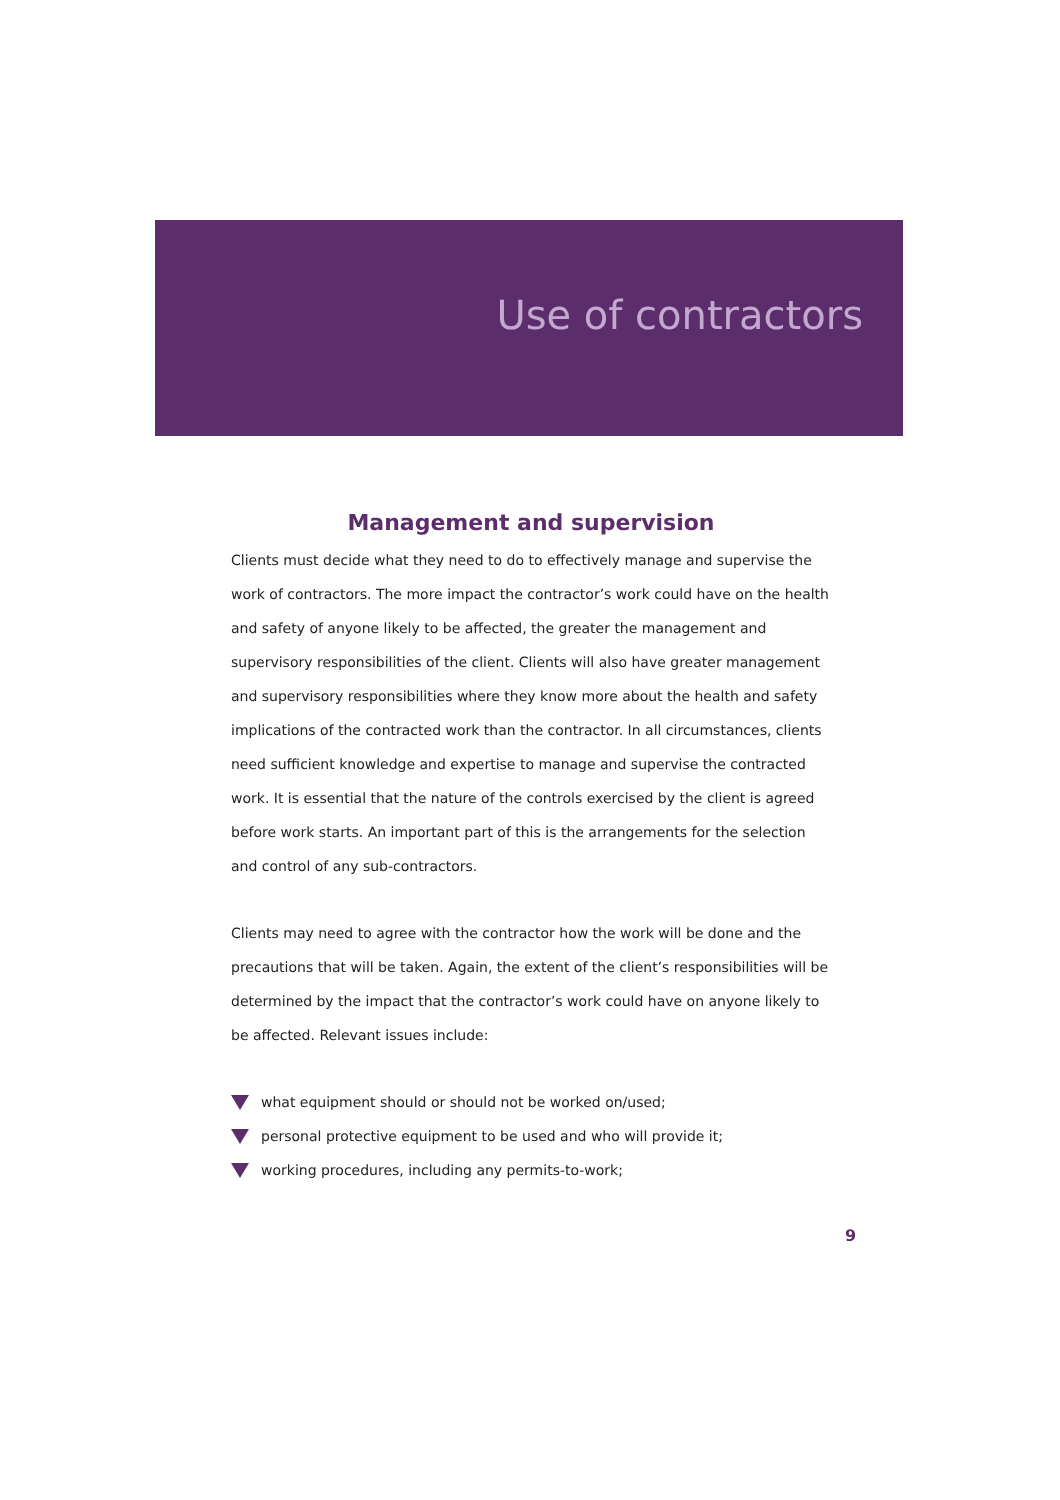Use of contractors
Management and supervision
Clients must decide what they need to do to effectively manage and supervise the work of contractors. The more impact the contractor’s work could have on the health and safety of anyone likely to be affected, the greater the management and supervisory responsibilities of the client. Clients will also have greater management and supervisory responsibilities where they know more about the health and safety implications of the contracted work than the contractor. In all circumstances, clients need sufficient knowledge and expertise to manage and supervise the contracted work. It is essential that the nature of the controls exercised by the client is agreed before work starts. An important part of this is the arrangements for the selection and control of any sub-contractors.
Clients may need to agree with the contractor how the work will be done and the precautions that will be taken. Again, the extent of the client’s responsibilities will be determined by the impact that the contractor’s work could have on anyone likely to be affected. Relevant issues include:
what equipment should or should not be worked on/used;
personal protective equipment to be used and who will provide it;
working procedures, including any permits-to-work;
9